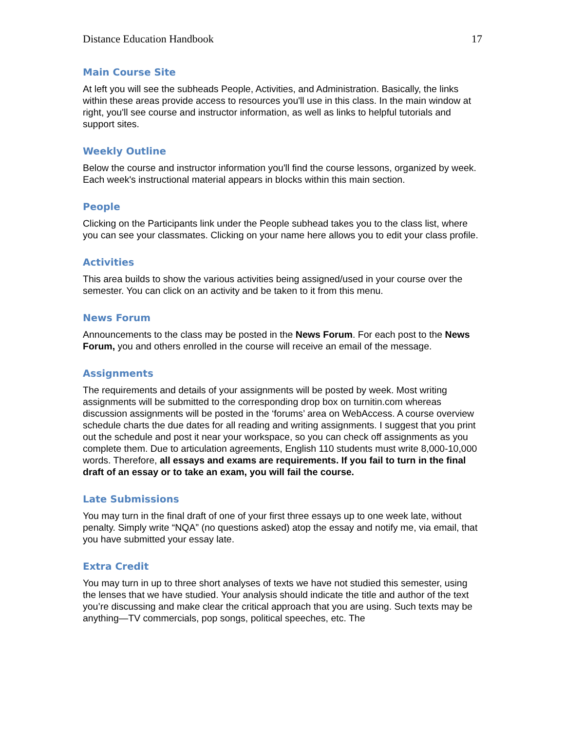Distance Education Handbook 17
Main Course Site
At left you will see the subheads People, Activities, and Administration. Basically, the links within these areas provide access to resources you'll use in this class. In the main window at right, you'll see course and instructor information, as well as links to helpful tutorials and support sites.
Weekly Outline
Below the course and instructor information you'll find the course lessons, organized by week. Each week's instructional material appears in blocks within this main section.
People
Clicking on the Participants link under the People subhead takes you to the class list, where you can see your classmates. Clicking on your name here allows you to edit your class profile.
Activities
This area builds to show the various activities being assigned/used in your course over the semester. You can click on an activity and be taken to it from this menu.
News Forum
Announcements to the class may be posted in the News Forum. For each post to the News Forum, you and others enrolled in the course will receive an email of the message.
Assignments
The requirements and details of your assignments will be posted by week. Most writing assignments will be submitted to the corresponding drop box on turnitin.com whereas discussion assignments will be posted in the ‘forums’ area on WebAccess. A course overview schedule charts the due dates for all reading and writing assignments. I suggest that you print out the schedule and post it near your workspace, so you can check off assignments as you complete them. Due to articulation agreements, English 110 students must write 8,000-10,000 words. Therefore, all essays and exams are requirements. If you fail to turn in the final draft of an essay or to take an exam, you will fail the course.
Late Submissions
You may turn in the final draft of one of your first three essays up to one week late, without penalty. Simply write “NQA” (no questions asked) atop the essay and notify me, via email, that you have submitted your essay late.
Extra Credit
You may turn in up to three short analyses of texts we have not studied this semester, using the lenses that we have studied. Your analysis should indicate the title and author of the text you’re discussing and make clear the critical approach that you are using. Such texts may be anything—TV commercials, pop songs, political speeches, etc. The